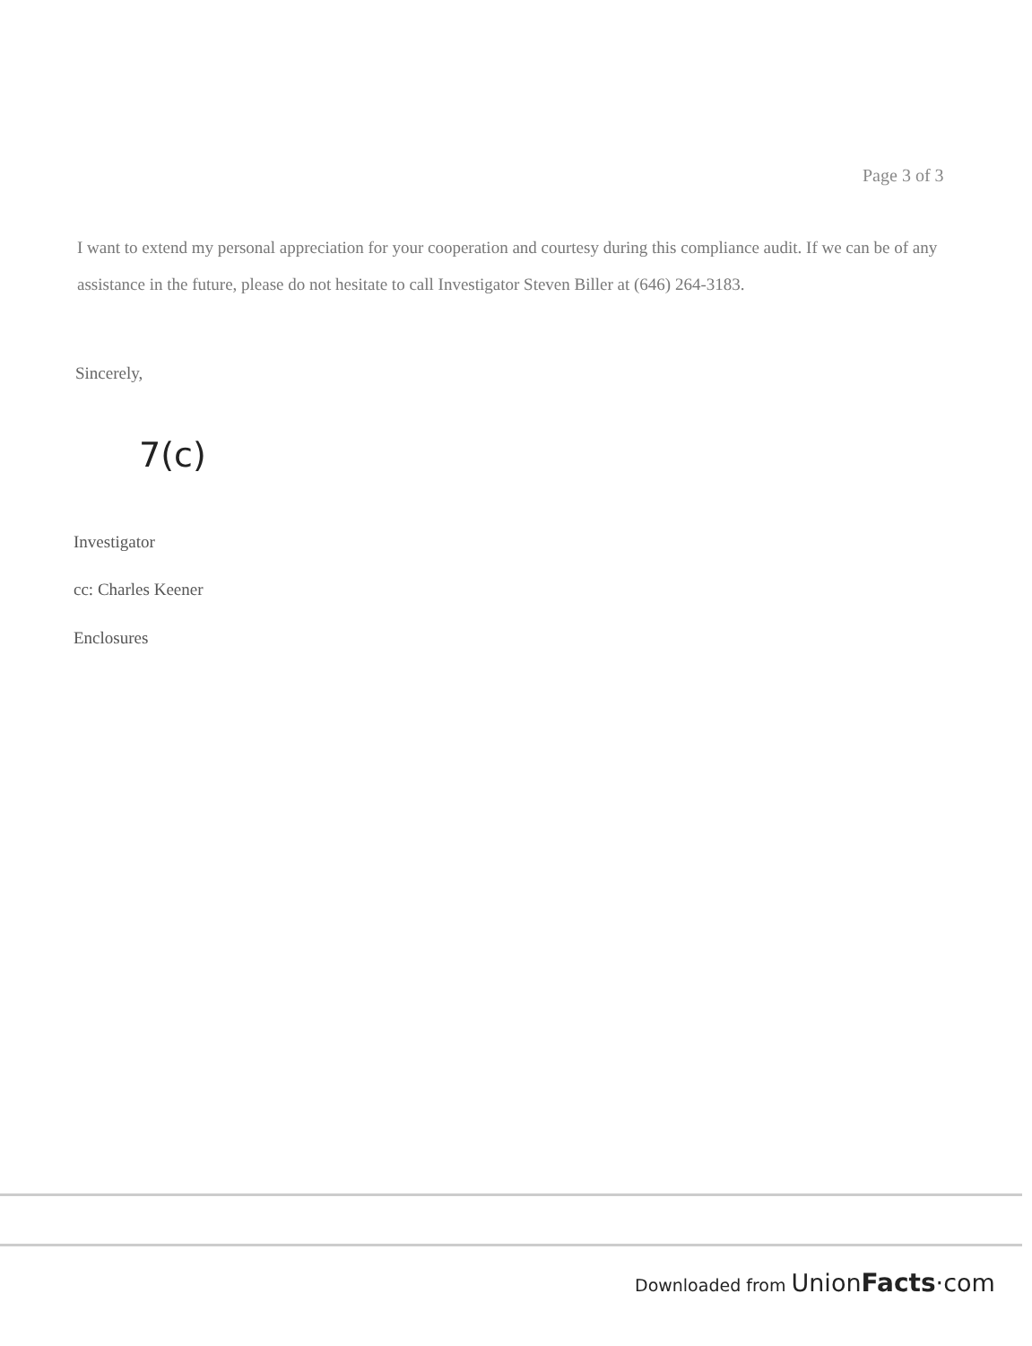Page 3 of 3
I want to extend my personal appreciation for your cooperation and courtesy during this compliance audit. If we can be of any assistance in the future, please do not hesitate to call Investigator Steven Biller at (646) 264-3183.
Sincerely,
7(c)
Investigator
cc: Charles Keener
Enclosures
Downloaded from UnionFacts·com